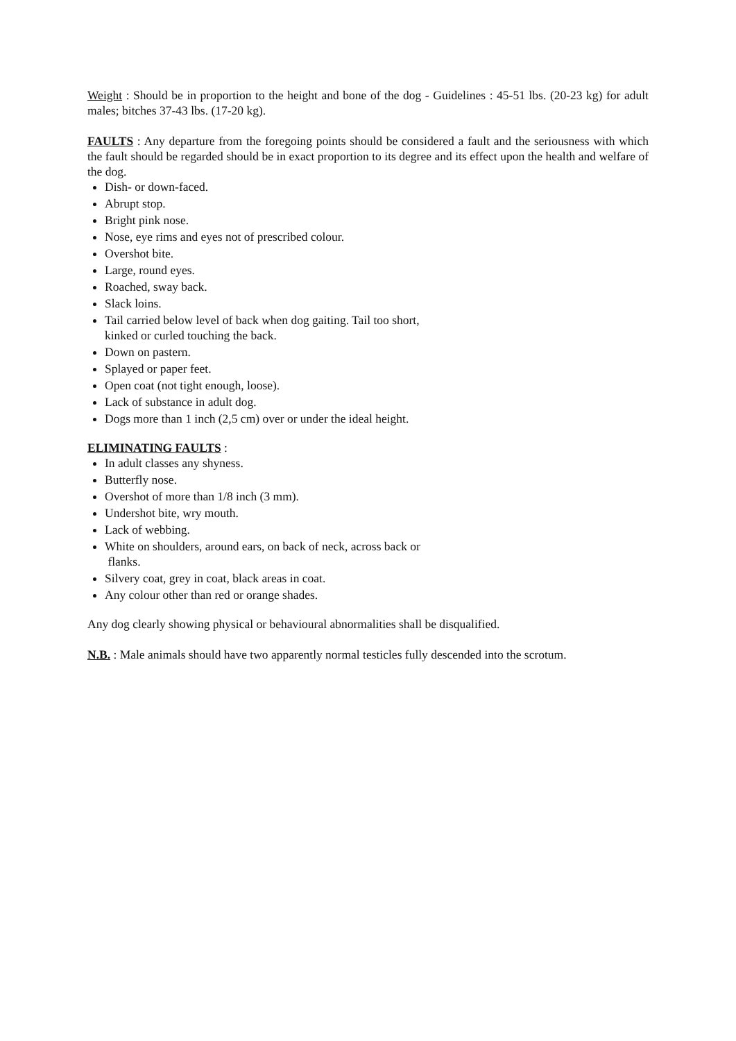Weight : Should be in proportion to the height and bone of the dog - Guidelines : 45-51 lbs. (20-23 kg) for adult males; bitches 37-43 lbs. (17-20 kg).
FAULTS : Any departure from the foregoing points should be considered a fault and the seriousness with which the fault should be regarded should be in exact proportion to its degree and its effect upon the health and welfare of the dog.
Dish- or down-faced.
Abrupt stop.
Bright pink nose.
Nose, eye rims and eyes not of prescribed colour.
Overshot bite.
Large, round eyes.
Roached, sway back.
Slack loins.
Tail carried below level of back when dog gaiting. Tail too short,
kinked or curled touching the back.
Down on pastern.
Splayed or paper feet.
Open coat (not tight enough, loose).
Lack of substance in adult dog.
Dogs more than 1 inch (2,5 cm) over or under the ideal height.
ELIMINATING FAULTS :
In adult classes any shyness.
Butterfly nose.
Overshot of more than 1/8 inch (3 mm).
Undershot bite, wry mouth.
Lack of webbing.
White on shoulders, around ears, on back of neck, across back or
flanks.
Silvery coat, grey in coat, black areas in coat.
Any colour other than red or orange shades.
Any dog clearly showing physical or behavioural abnormalities shall be disqualified.
N.B. : Male animals should have two apparently normal testicles fully descended into the scrotum.